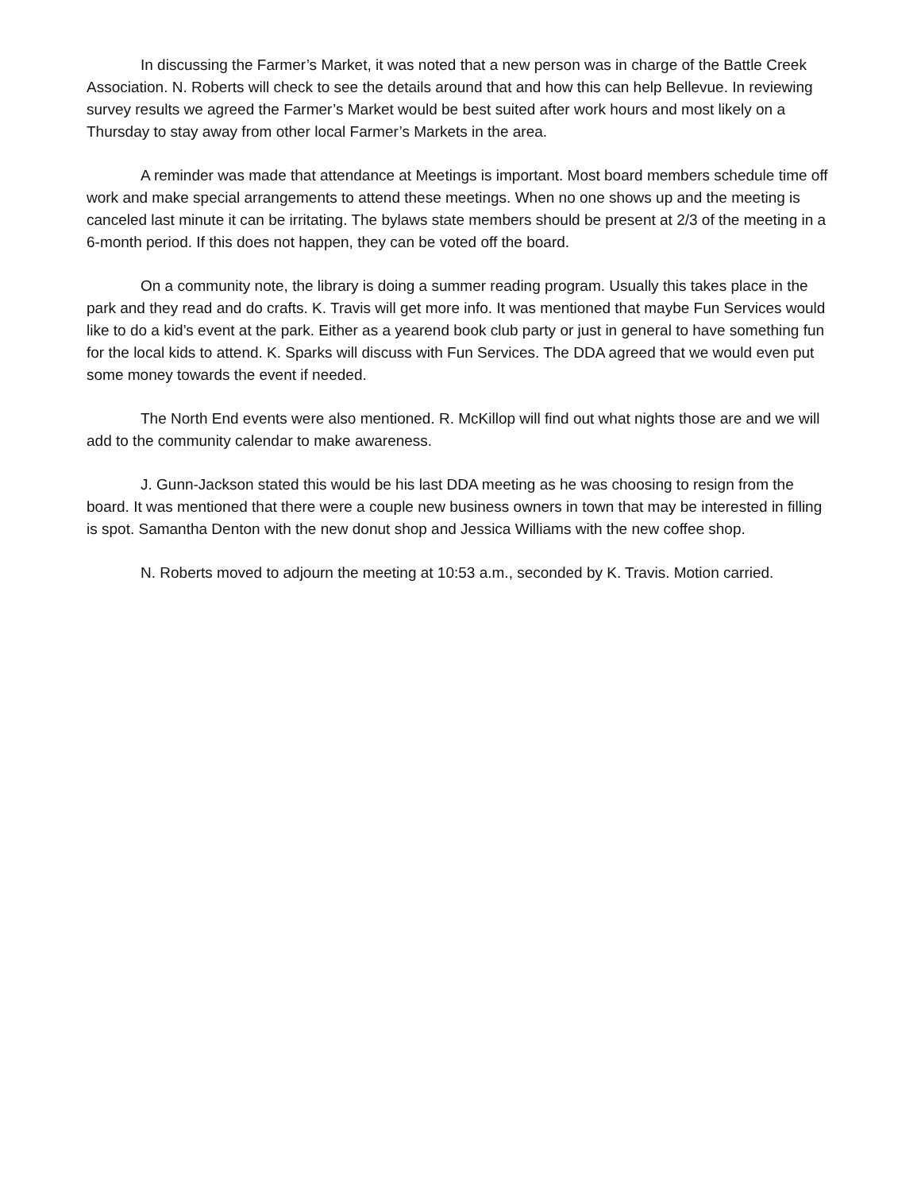In discussing the Farmer’s Market, it was noted that a new person was in charge of the Battle Creek Association. N. Roberts will check to see the details around that and how this can help Bellevue. In reviewing survey results we agreed the Farmer’s Market would be best suited after work hours and most likely on a Thursday to stay away from other local Farmer’s Markets in the area.
A reminder was made that attendance at Meetings is important. Most board members schedule time off work and make special arrangements to attend these meetings. When no one shows up and the meeting is canceled last minute it can be irritating. The bylaws state members should be present at 2/3 of the meeting in a 6-month period. If this does not happen, they can be voted off the board.
On a community note, the library is doing a summer reading program. Usually this takes place in the park and they read and do crafts. K. Travis will get more info. It was mentioned that maybe Fun Services would like to do a kid’s event at the park. Either as a yearend book club party or just in general to have something fun for the local kids to attend. K. Sparks will discuss with Fun Services. The DDA agreed that we would even put some money towards the event if needed.
The North End events were also mentioned. R. McKillop will find out what nights those are and we will add to the community calendar to make awareness.
J. Gunn-Jackson stated this would be his last DDA meeting as he was choosing to resign from the board. It was mentioned that there were a couple new business owners in town that may be interested in filling is spot. Samantha Denton with the new donut shop and Jessica Williams with the new coffee shop.
N. Roberts moved to adjourn the meeting at 10:53 a.m., seconded by K. Travis. Motion carried.